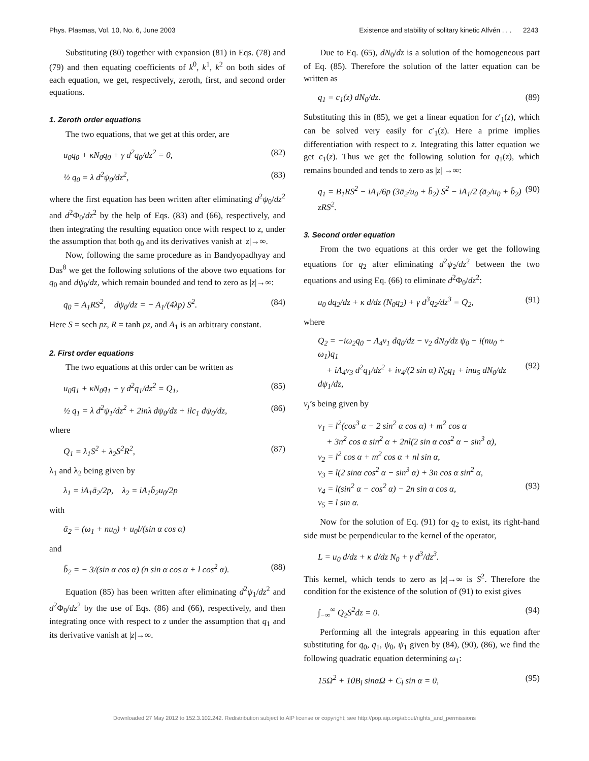Phys. Plasmas, Vol. 10, No. 6, June 2003 Existence and stability of solitary kinetic Alfvén . . . 2243
Substituting (80) together with expansion (81) in Eqs. (78) and (79) and then equating coefficients of k<sup>0</sup>, k<sup>1</sup>, k<sup>2</sup> on both sides of each equation, we get, respectively, zeroth, first, and second order equations.
1. Zeroth order equations
The two equations, that we get at this order, are
u<sub>0</sub>q<sub>0</sub> + κN<sub>0</sub>q<sub>0</sub> + γ d<sup>2</sup>q<sub>0</sub>/dz<sup>2</sup> = 0, (82)
½ q<sub>0</sub> = λ d<sup>2</sup>ψ<sub>0</sub>/dz<sup>2</sup>, (83)
where the first equation has been written after eliminating d<sup>2</sup>ψ<sub>0</sub>/dz<sup>2</sup> and d<sup>2</sup>Φ<sub>0</sub>/dz<sup>2</sup> by the help of Eqs. (83) and (66), respectively, and then integrating the resulting equation once with respect to z, under the assumption that both q<sub>0</sub> and its derivatives vanish at |z|→∞.
Now, following the same procedure as in Bandyopadhyay and Das<sup>8</sup> we get the following solutions of the above two equations for q<sub>0</sub> and dψ<sub>0</sub>/dz, which remain bounded and tend to zero as |z|→∞:
q<sub>0</sub> = A<sub>1</sub>RS<sup>2</sup>, dψ<sub>0</sub>/dz = − A<sub>1</sub>/(4λp) S<sup>2</sup>. (84)
Here S = sech pz, R = tanh pz, and A<sub>1</sub> is an arbitrary constant.
2. First order equations
The two equations at this order can be written as
u<sub>0</sub>q<sub>1</sub> + κN<sub>0</sub>q<sub>1</sub> + γ d<sup>2</sup>q<sub>1</sub>/dz<sup>2</sup> = Q<sub>1</sub>, (85)
½ q<sub>1</sub> = λ d<sup>2</sup>ψ<sub>1</sub>/dz<sup>2</sup> + 2inλ dψ<sub>0</sub>/dz + ilc<sub>1</sub> dψ<sub>0</sub>/dz, (86)
where
Q<sub>1</sub> = λ<sub>1</sub>S<sup>2</sup> + λ<sub>2</sub>S<sup>2</sup>R<sup>2</sup>, (87)
λ<sub>1</sub> and λ<sub>2</sub> being given by
λ<sub>1</sub> = iA<sub>1</sub>ā<sub>2</sub>/2p, λ<sub>2</sub> = iA<sub>1</sub>b̄<sub>2</sub>u<sub>0</sub>/2p
with
ᾱ<sub>2</sub> = (ω<sub>1</sub> + nu<sub>0</sub>) + u<sub>0</sub>l/(sin α cos α)
and
b̄<sub>2</sub> = − 3/(sin α cos α) (n sin α cos α + l cos<sup>2</sup> α). (88)
Equation (85) has been written after eliminating d<sup>2</sup>ψ<sub>1</sub>/dz<sup>2</sup> and d<sup>2</sup>Φ<sub>0</sub>/dz<sup>2</sup> by the use of Eqs. (86) and (66), respectively, and then integrating once with respect to z under the assumption that q<sub>1</sub> and its derivative vanish at |z|→∞.
Due to Eq. (65), dN<sub>0</sub>/dz is a solution of the homogeneous part of Eq. (85). Therefore the solution of the latter equation can be written as
q<sub>1</sub> = c<sub>1</sub>(z) dN<sub>0</sub>/dz. (89)
Substituting this in (85), we get a linear equation for c′<sub>1</sub>(z), which can be solved very easily for c′<sub>1</sub>(z). Here a prime implies differentiation with respect to z. Integrating this latter equation we get c<sub>1</sub>(z). Thus we get the following solution for q<sub>1</sub>(z), which remains bounded and tends to zero as |z| →∞:
q<sub>1</sub> = B<sub>1</sub>RS<sup>2</sup> − iA<sub>1</sub>/6p (3ā<sub>2</sub>/u<sub>0</sub> + b̄<sub>2</sub>) S<sup>2</sup> − iA<sub>1</sub>/2 (ā<sub>2</sub>/u<sub>0</sub> + b̄<sub>2</sub>) zRS<sup>2</sup>. (90)
3. Second order equation
From the two equations at this order we get the following equations for q<sub>2</sub> after eliminating d<sup>2</sup>ψ<sub>2</sub>/dz<sup>2</sup> between the two equations and using Eq. (66) to eliminate d<sup>2</sup>Φ<sub>0</sub>/dz<sup>2</sup>:
u<sub>0</sub> dq<sub>2</sub>/dz + κ d/dz (N<sub>0</sub>q<sub>2</sub>) + γ d<sup>3</sup>q<sub>2</sub>/dz<sup>3</sup> = Q<sub>2</sub>, (91)
where
Q<sub>2</sub> = −iω<sub>2</sub>q<sub>0</sub> − Λ<sub>4</sub>ν<sub>1</sub> dq<sub>0</sub>/dz − ν<sub>2</sub> dN<sub>0</sub>/dz ψ<sub>0</sub> − i(nu<sub>0</sub> + ω<sub>1</sub>)q<sub>1</sub>
+ iΛ<sub>4</sub>ν<sub>3</sub> d<sup>2</sup>q<sub>1</sub>/dz<sup>2</sup> + iν<sub>4</sub>/(2 sin α) N<sub>0</sub>q<sub>1</sub> + inu<sub>5</sub> dN<sub>0</sub>/dz dψ<sub>1</sub>/dz,
(92)
ν<sub>j</sub>’s being given by
ν<sub>1</sub> = l<sup>2</sup>(cos<sup>3</sup> α − 2 sin<sup>2</sup> α cos α) + m<sup>2</sup> cos α
+ 3n<sup>2</sup> cos α sin<sup>2</sup> α + 2nl(2 sin α cos<sup>2</sup> α − sin<sup>3</sup> α),
ν<sub>2</sub> = l<sup>2</sup> cos α + m<sup>2</sup> cos α + nl sin α,
ν<sub>3</sub> = l(2 sinα cos<sup>2</sup> α − sin<sup>3</sup> α) + 3n cos α sin<sup>2</sup> α,
ν<sub>4</sub> = l(sin<sup>2</sup> α − cos<sup>2</sup> α) − 2n sin α cos α,
ν<sub>5</sub> = l sin α.
(93)
Now for the solution of Eq. (91) for q<sub>2</sub> to exist, its right-hand side must be perpendicular to the kernel of the operator,
L = u<sub>0</sub> d/dz + κ d/dz N<sub>0</sub> + γ d<sup>3</sup>/dz<sup>3</sup>.
This kernel, which tends to zero as |z|→∞ is S<sup>2</sup>. Therefore the condition for the existence of the solution of (91) to exist gives
∫<sub>−∞</sub><sup>∞</sup> Q<sub>2</sub>S<sup>2</sup>dz = 0. (94)
Performing all the integrals appearing in this equation after substituting for q<sub>0</sub>, q<sub>1</sub>, ψ<sub>0</sub>, ψ<sub>1</sub> given by (84), (90), (86), we find the following quadratic equation determining ω<sub>1</sub>:
15Ω<sup>2</sup> + 10B<sub>l</sub> sinαΩ + C<sub>l</sub> sin α = 0, (95)
Downloaded 27 May 2012 to 152.3.102.242. Redistribution subject to AIP license or copyright; see http://pop.aip.org/about/rights_and_permissions